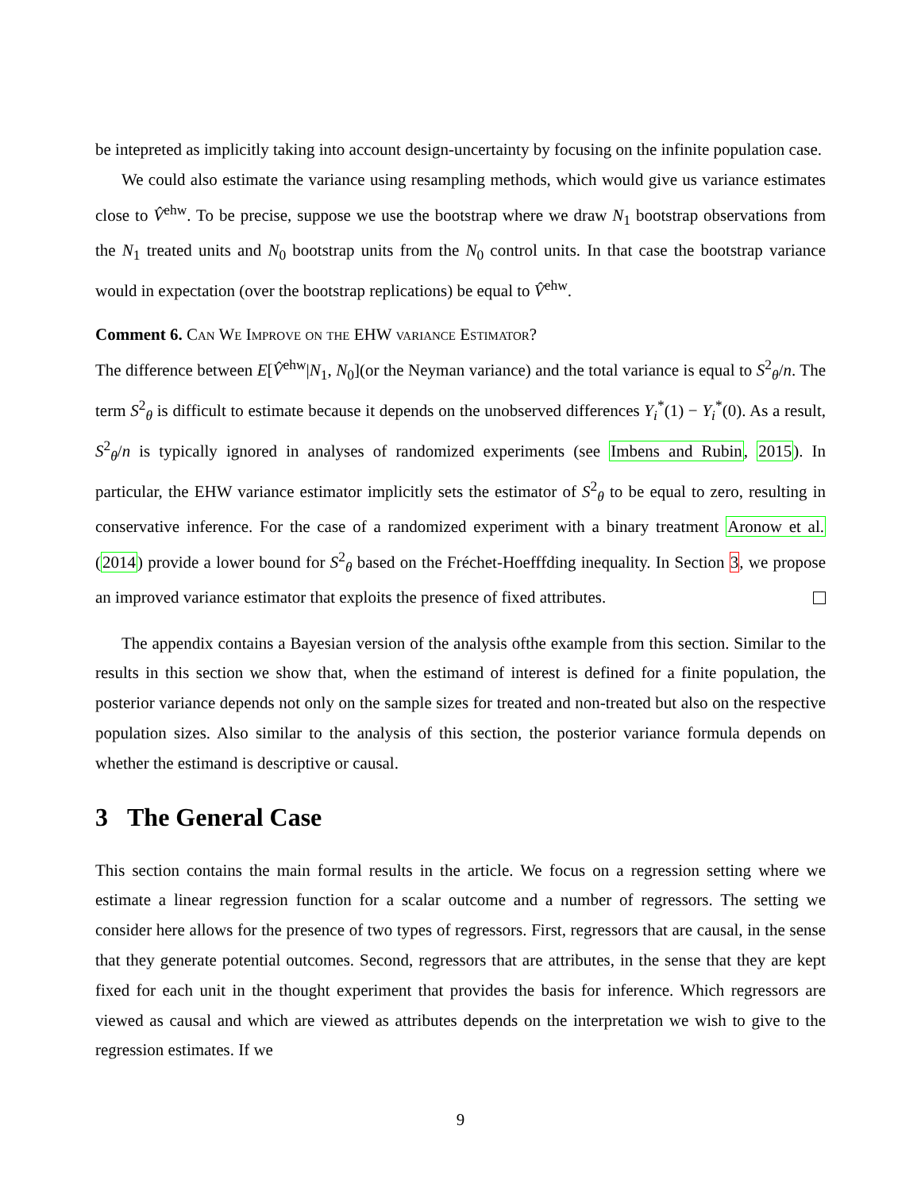be intepreted as implicitly taking into account design-uncertainty by focusing on the infinite population case.
We could also estimate the variance using resampling methods, which would give us variance estimates close to V̂<sup>ehw</sup>. To be precise, suppose we use the bootstrap where we draw N<sub>1</sub> bootstrap observations from the N<sub>1</sub> treated units and N<sub>0</sub> bootstrap units from the N<sub>0</sub> control units. In that case the bootstrap variance would in expectation (over the bootstrap replications) be equal to V̂<sup>ehw</sup>.
Comment 6. Can We Improve on the EHW variance Estimator?
The difference between E[V̂<sup>ehw</sup>|N<sub>1</sub>, N<sub>0</sub>](or the Neyman variance) and the total variance is equal to S<sup>2</sup><sub>θ</sub>/n. The term S<sup>2</sup><sub>θ</sub> is difficult to estimate because it depends on the unobserved differences Y<sub>i</sub><sup>*</sup>(1) − Y<sub>i</sub><sup>*</sup>(0). As a result, S<sup>2</sup><sub>θ</sub>/n is typically ignored in analyses of randomized experiments (see Imbens and Rubin, 2015). In particular, the EHW variance estimator implicitly sets the estimator of S<sup>2</sup><sub>θ</sub> to be equal to zero, resulting in conservative inference. For the case of a randomized experiment with a binary treatment Aronow et al. (2014) provide a lower bound for S<sup>2</sup><sub>θ</sub> based on the Fréchet-Hoefffding inequality. In Section 3, we propose an improved variance estimator that exploits the presence of fixed attributes.
The appendix contains a Bayesian version of the analysis ofthe example from this section. Similar to the results in this section we show that, when the estimand of interest is defined for a finite population, the posterior variance depends not only on the sample sizes for treated and non-treated but also on the respective population sizes. Also similar to the analysis of this section, the posterior variance formula depends on whether the estimand is descriptive or causal.
3 The General Case
This section contains the main formal results in the article. We focus on a regression setting where we estimate a linear regression function for a scalar outcome and a number of regressors. The setting we consider here allows for the presence of two types of regressors. First, regressors that are causal, in the sense that they generate potential outcomes. Second, regressors that are attributes, in the sense that they are kept fixed for each unit in the thought experiment that provides the basis for inference. Which regressors are viewed as causal and which are viewed as attributes depends on the interpretation we wish to give to the regression estimates. If we
9